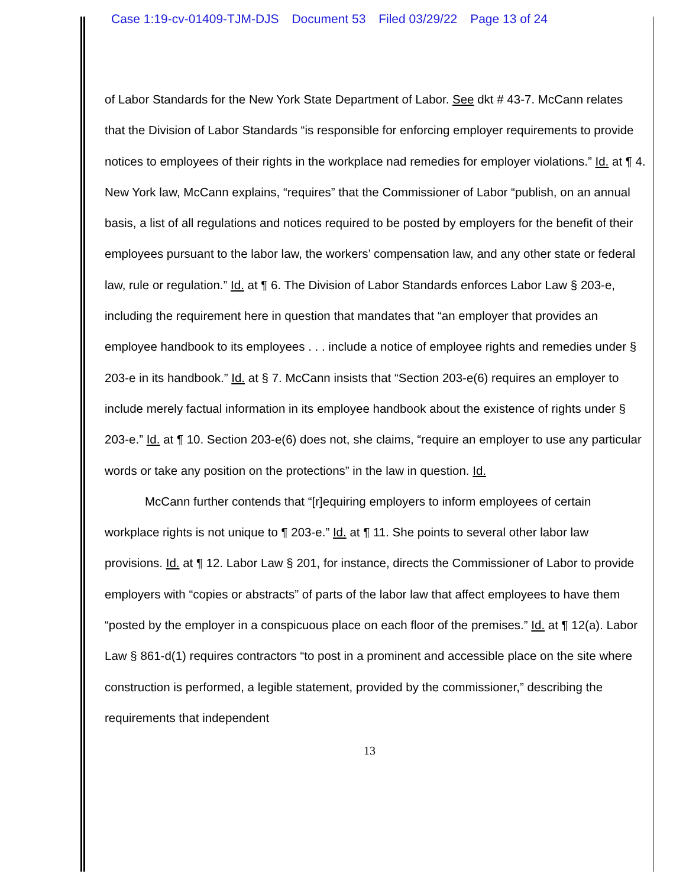Case 1:19-cv-01409-TJM-DJS Document 53 Filed 03/29/22 Page 13 of 24
of Labor Standards for the New York State Department of Labor. See dkt # 43-7. McCann relates that the Division of Labor Standards “is responsible for enforcing employer requirements to provide notices to employees of their rights in the workplace nad remedies for employer violations.” Id. at ¶ 4. New York law, McCann explains, “requires” that the Commissioner of Labor “publish, on an annual basis, a list of all regulations and notices required to be posted by employers for the benefit of their employees pursuant to the labor law, the workers’ compensation law, and any other state or federal law, rule or regulation.” Id. at ¶ 6. The Division of Labor Standards enforces Labor Law § 203-e, including the requirement here in question that mandates that “an employer that provides an employee handbook to its employees . . . include a notice of employee rights and remedies under § 203-e in its handbook.” Id. at § 7. McCann insists that “Section 203-e(6) requires an employer to include merely factual information in its employee handbook about the existence of rights under § 203-e.” Id. at ¶ 10. Section 203-e(6) does not, she claims, “require an employer to use any particular words or take any position on the protections” in the law in question. Id.
McCann further contends that “[r]equiring employers to inform employees of certain workplace rights is not unique to ¶ 203-e.” Id. at ¶ 11. She points to several other labor law provisions. Id. at ¶ 12. Labor Law § 201, for instance, directs the Commissioner of Labor to provide employers with “copies or abstracts” of parts of the labor law that affect employees to have them “posted by the employer in a conspicuous place on each floor of the premises.” Id. at ¶ 12(a). Labor Law § 861-d(1) requires contractors “to post in a prominent and accessible place on the site where construction is performed, a legible statement, provided by the commissioner,” describing the requirements that independent
13